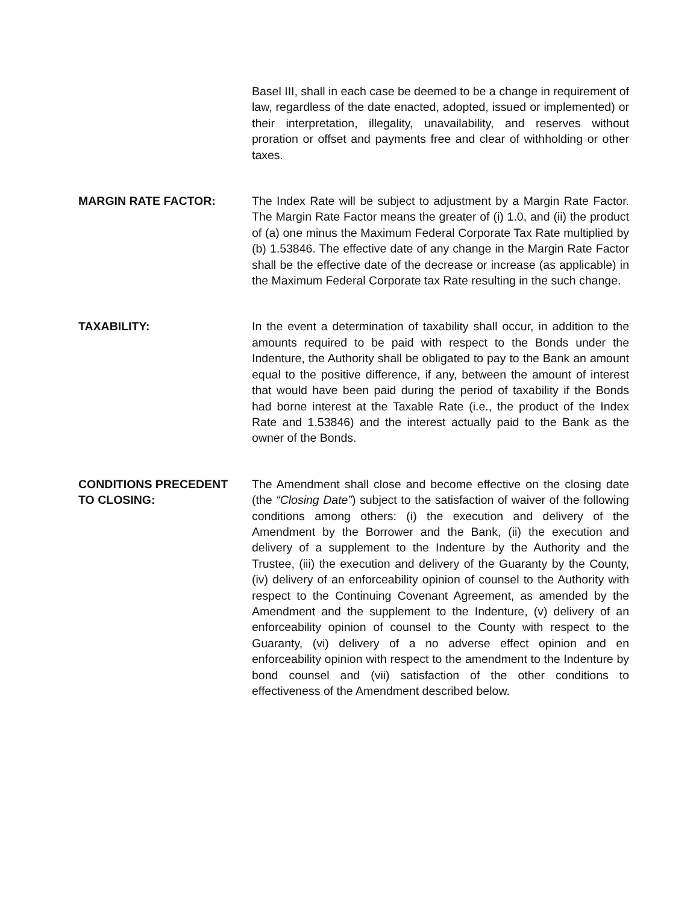Basel III, shall in each case be deemed to be a change in requirement of law, regardless of the date enacted, adopted, issued or implemented) or their interpretation, illegality, unavailability, and reserves without proration or offset and payments free and clear of withholding or other taxes.
MARGIN RATE FACTOR: The Index Rate will be subject to adjustment by a Margin Rate Factor. The Margin Rate Factor means the greater of (i) 1.0, and (ii) the product of (a) one minus the Maximum Federal Corporate Tax Rate multiplied by (b) 1.53846. The effective date of any change in the Margin Rate Factor shall be the effective date of the decrease or increase (as applicable) in the Maximum Federal Corporate tax Rate resulting in the such change.
TAXABILITY: In the event a determination of taxability shall occur, in addition to the amounts required to be paid with respect to the Bonds under the Indenture, the Authority shall be obligated to pay to the Bank an amount equal to the positive difference, if any, between the amount of interest that would have been paid during the period of taxability if the Bonds had borne interest at the Taxable Rate (i.e., the product of the Index Rate and 1.53846) and the interest actually paid to the Bank as the owner of the Bonds.
CONDITIONS PRECEDENT
TO CLOSING:
The Amendment shall close and become effective on the closing date (the “Closing Date”) subject to the satisfaction of waiver of the following conditions among others: (i) the execution and delivery of the Amendment by the Borrower and the Bank, (ii) the execution and delivery of a supplement to the Indenture by the Authority and the Trustee, (iii) the execution and delivery of the Guaranty by the County, (iv) delivery of an enforceability opinion of counsel to the Authority with respect to the Continuing Covenant Agreement, as amended by the Amendment and the supplement to the Indenture, (v) delivery of an enforceability opinion of counsel to the County with respect to the Guaranty, (vi) delivery of a no adverse effect opinion and en enforceability opinion with respect to the amendment to the Indenture by bond counsel and (vii) satisfaction of the other conditions to effectiveness of the Amendment described below.